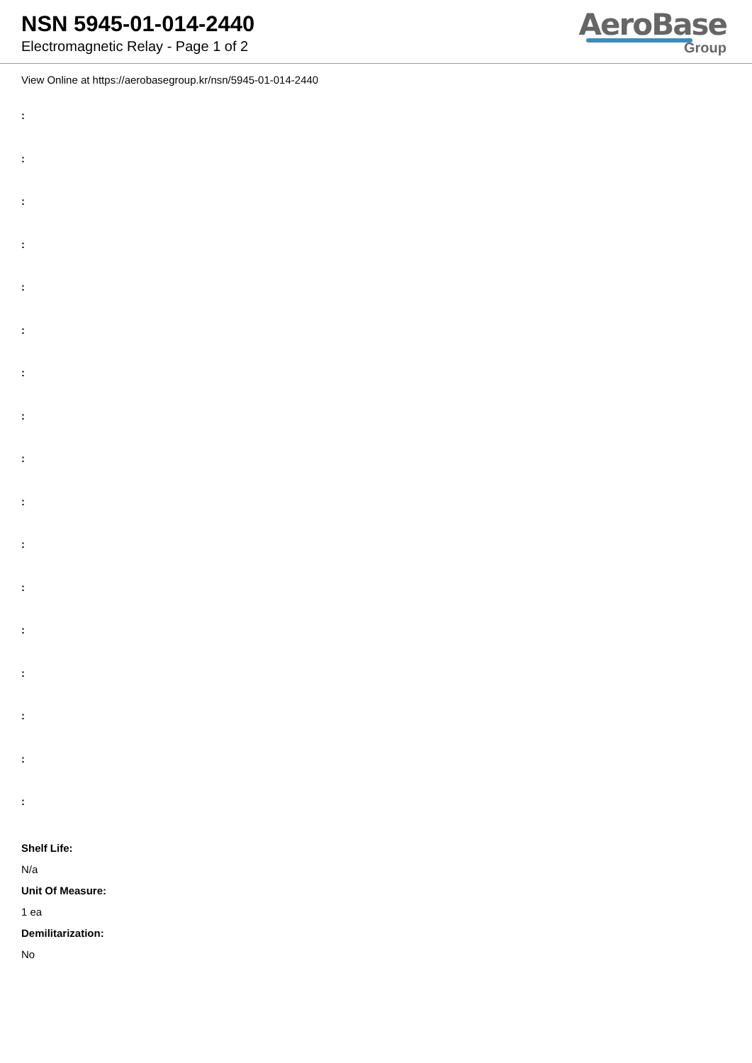NSN 5945-01-014-2440
Electromagnetic Relay - Page 1 of 2
AeroBase
Group
View Online at https://aerobasegroup.kr/nsn/5945-01-014-2440
:
:
:
:
:
:
:
:
:
:
:
:
:
:
:
:
:
Shelf Life:
N/a
Unit Of Measure:
1 ea
Demilitarization:
No